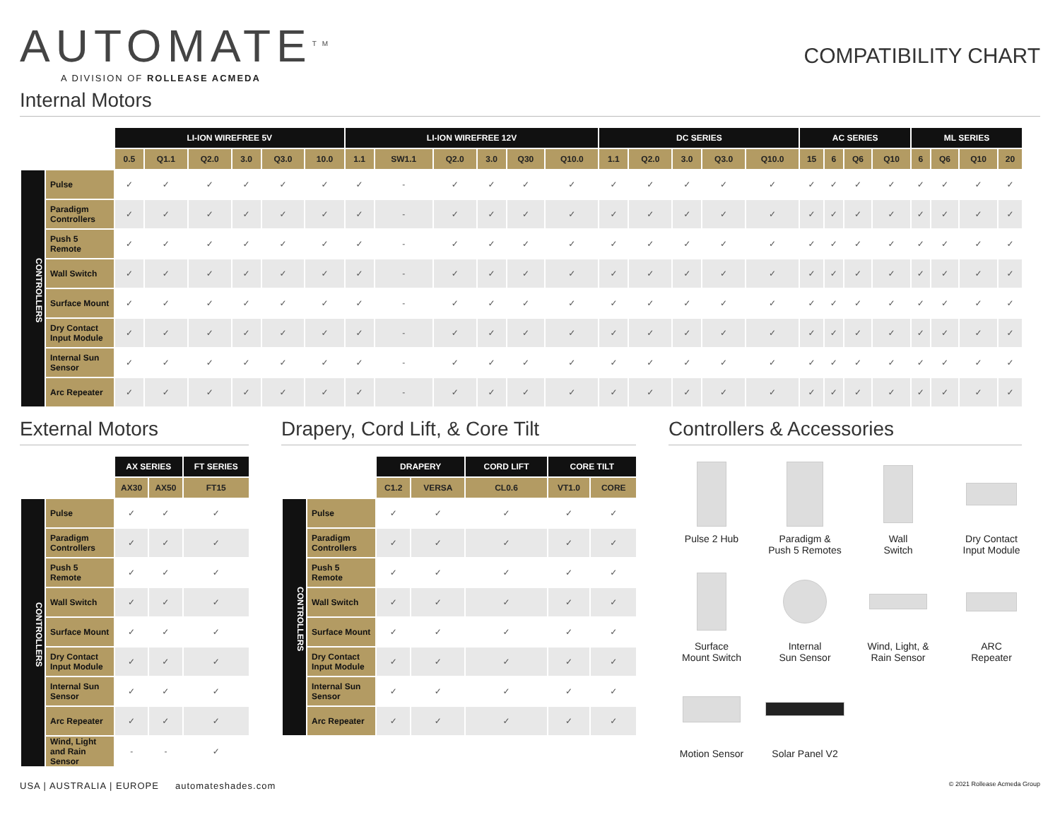AUTOMATE<sup>TM</sup>
A DIVISION OF ROLLEASE ACMEDA
COMPATIBILITY CHART
Internal Motors
| | | LI-ION WIREFREE 5V | | | | | | LI-ION WIREFREE 12V | | | | | | DC SERIES | | | | | AC SERIES | | | | ML SERIES | | | |
| --- | --- | --- | --- | --- | --- | --- | --- | --- | --- | --- | --- | --- | --- | --- | --- | --- | --- | --- | --- | --- | --- | --- | --- | --- | --- | --- |
| | | 0.5 | Q1.1 | Q2.0 | 3.0 | Q3.0 | 10.0 | 1.1 | SW1.1 | Q2.0 | 3.0 | Q30 | Q10.0 | 1.1 | Q2.0 | 3.0 | Q3.0 | Q10.0 | 15 | 6 | Q6 | Q10 | 6 | Q6 | Q10 | 20 |
| CONTROLLERS | Pulse | ✓ | ✓ | ✓ | ✓ | ✓ | ✓ | ✓ | - | ✓ | ✓ | ✓ | ✓ | ✓ | ✓ | ✓ | ✓ | ✓ | ✓ | ✓ | ✓ | ✓ | ✓ | ✓ | ✓ | ✓ |
| | Paradigm Controllers | ✓ | ✓ | ✓ | ✓ | ✓ | ✓ | ✓ | - | ✓ | ✓ | ✓ | ✓ | ✓ | ✓ | ✓ | ✓ | ✓ | ✓ | ✓ | ✓ | ✓ | ✓ | ✓ | ✓ | ✓ |
| | Push 5 Remote | ✓ | ✓ | ✓ | ✓ | ✓ | ✓ | ✓ | - | ✓ | ✓ | ✓ | ✓ | ✓ | ✓ | ✓ | ✓ | ✓ | ✓ | ✓ | ✓ | ✓ | ✓ | ✓ | ✓ | ✓ |
| | Wall Switch | ✓ | ✓ | ✓ | ✓ | ✓ | ✓ | ✓ | - | ✓ | ✓ | ✓ | ✓ | ✓ | ✓ | ✓ | ✓ | ✓ | ✓ | ✓ | ✓ | ✓ | ✓ | ✓ | ✓ | ✓ |
| | Surface Mount | ✓ | ✓ | ✓ | ✓ | ✓ | ✓ | ✓ | - | ✓ | ✓ | ✓ | ✓ | ✓ | ✓ | ✓ | ✓ | ✓ | ✓ | ✓ | ✓ | ✓ | ✓ | ✓ | ✓ | ✓ |
| | Dry Contact Input Module | ✓ | ✓ | ✓ | ✓ | ✓ | ✓ | ✓ | - | ✓ | ✓ | ✓ | ✓ | ✓ | ✓ | ✓ | ✓ | ✓ | ✓ | ✓ | ✓ | ✓ | ✓ | ✓ | ✓ | ✓ |
| | Internal Sun Sensor | ✓ | ✓ | ✓ | ✓ | ✓ | ✓ | ✓ | - | ✓ | ✓ | ✓ | ✓ | ✓ | ✓ | ✓ | ✓ | ✓ | ✓ | ✓ | ✓ | ✓ | ✓ | ✓ | ✓ | ✓ |
| | Arc Repeater | ✓ | ✓ | ✓ | ✓ | ✓ | ✓ | ✓ | - | ✓ | ✓ | ✓ | ✓ | ✓ | ✓ | ✓ | ✓ | ✓ | ✓ | ✓ | ✓ | ✓ | ✓ | ✓ | ✓ | ✓ |
External Motors
| | | AX SERIES | | FT SERIES |
| --- | --- | --- | --- | --- |
| | | AX30 | AX50 | FT15 |
| CONTROLLERS | Pulse | ✓ | ✓ | ✓ |
| | Paradigm Controllers | ✓ | ✓ | ✓ |
| | Push 5 Remote | ✓ | ✓ | ✓ |
| | Wall Switch | ✓ | ✓ | ✓ |
| | Surface Mount | ✓ | ✓ | ✓ |
| | Dry Contact Input Module | ✓ | ✓ | ✓ |
| | Internal Sun Sensor | ✓ | ✓ | ✓ |
| | Arc Repeater | ✓ | ✓ | ✓ |
| | Wind, Light and Rain Sensor | - | - | ✓ |
Drapery, Cord Lift, & Core Tilt
| | | DRAPERY | | CORD LIFT | CORE TILT | |
| --- | --- | --- | --- | --- | --- | --- |
| | | C1.2 | VERSA | CL0.6 | VT1.0 | CORE |
| CONTROLLERS | Pulse | ✓ | ✓ | ✓ | ✓ | ✓ |
| | Paradigm Controllers | ✓ | ✓ | ✓ | ✓ | ✓ |
| | Push 5 Remote | ✓ | ✓ | ✓ | ✓ | ✓ |
| | Wall Switch | ✓ | ✓ | ✓ | ✓ | ✓ |
| | Surface Mount | ✓ | ✓ | ✓ | ✓ | ✓ |
| | Dry Contact Input Module | ✓ | ✓ | ✓ | ✓ | ✓ |
| | Internal Sun Sensor | ✓ | ✓ | ✓ | ✓ | ✓ |
| | Arc Repeater | ✓ | ✓ | ✓ | ✓ | ✓ |
Controllers & Accessories
Pulse 2 Hub
Paradigm &
Push 5 Remotes
Wall
Switch
Dry Contact
Input Module
Surface
Mount Switch
Internal
Sun Sensor
Wind, Light, &
Rain Sensor
ARC
Repeater
Motion Sensor
Solar Panel V2
USA | AUSTRALIA | EUROPE automateshades.com © 2021 Rollease Acmeda Group